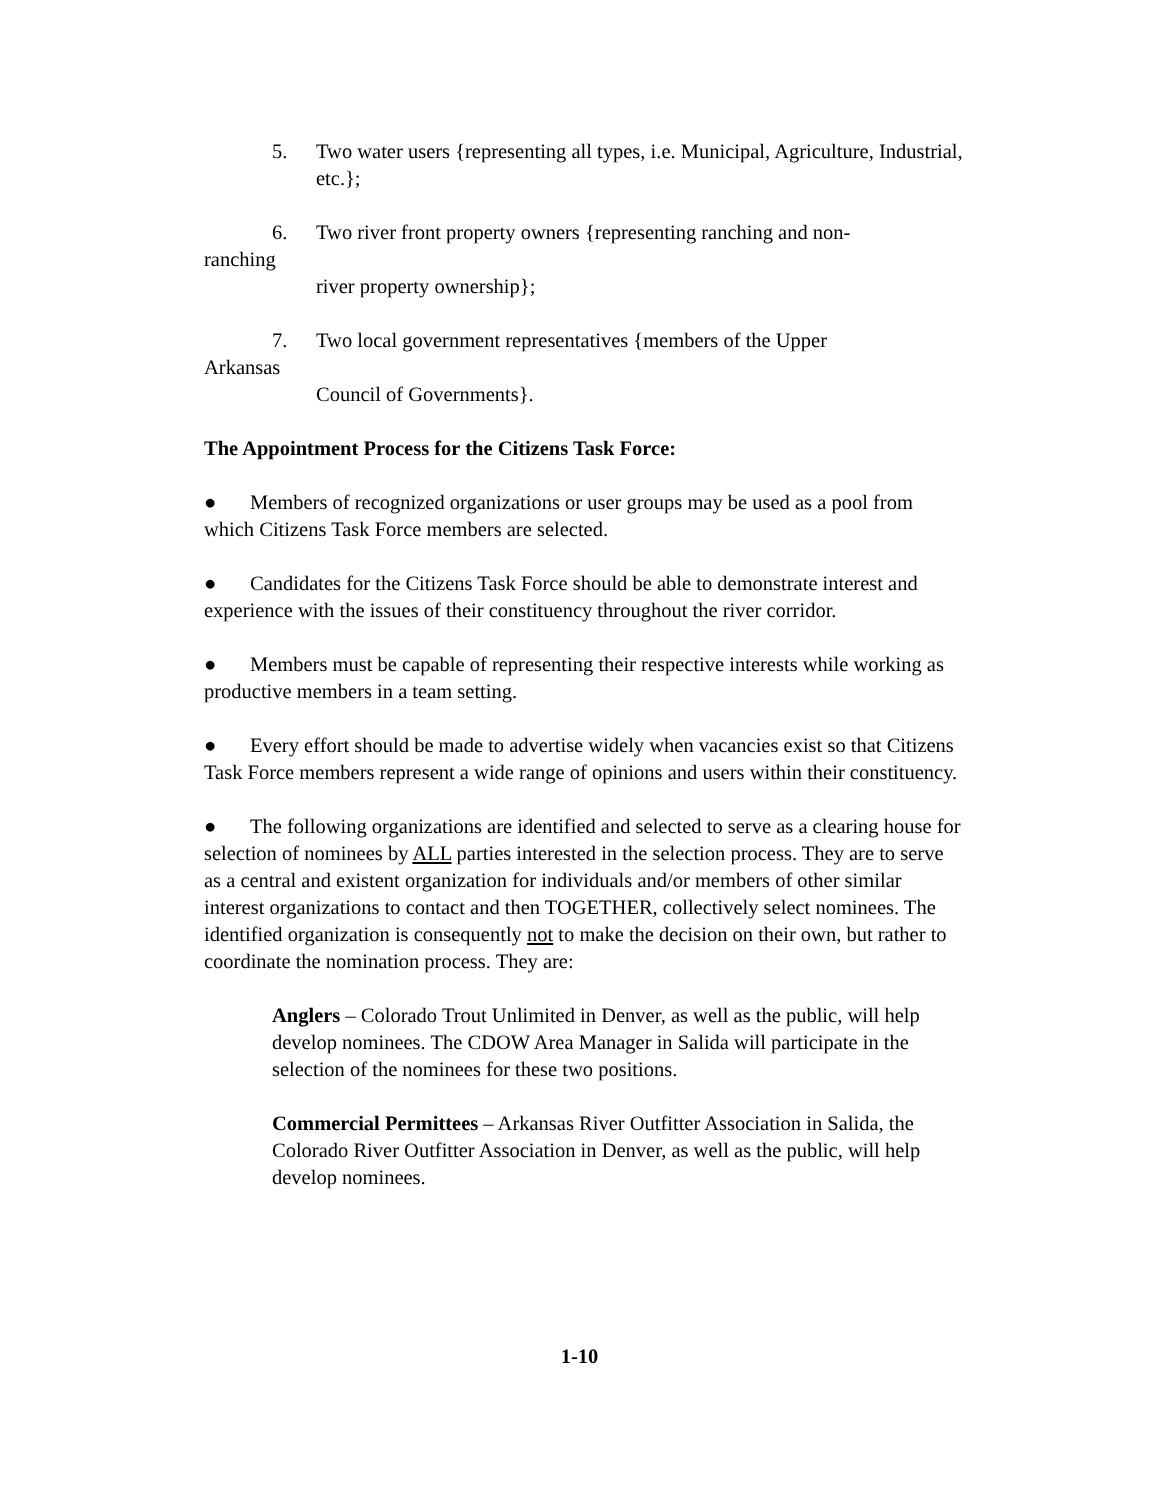5. Two water users {representing all types, i.e. Municipal, Agriculture, Industrial, etc.};
6. Two river front property owners {representing ranching and non-
ranching
river property ownership};
7. Two local government representatives {members of the Upper
Arkansas
Council of Governments}.
The Appointment Process for the Citizens Task Force:
● Members of recognized organizations or user groups may be used as a pool from
which Citizens Task Force members are selected.
● Candidates for the Citizens Task Force should be able to demonstrate interest and experience with the issues of their constituency throughout the river corridor.
● Members must be capable of representing their respective interests while working as productive members in a team setting.
● Every effort should be made to advertise widely when vacancies exist so that Citizens Task Force members represent a wide range of opinions and users within their constituency.
● The following organizations are identified and selected to serve as a clearing house for selection of nominees by ALL parties interested in the selection process. They are to serve as a central and existent organization for individuals and/or members of other similar interest organizations to contact and then TOGETHER, collectively select nominees. The identified organization is consequently not to make the decision on their own, but rather to coordinate the nomination process. They are:
Anglers – Colorado Trout Unlimited in Denver, as well as the public, will help develop nominees. The CDOW Area Manager in Salida will participate in the selection of the nominees for these two positions.
Commercial Permittees – Arkansas River Outfitter Association in Salida, the Colorado River Outfitter Association in Denver, as well as the public, will help develop nominees.
1-10